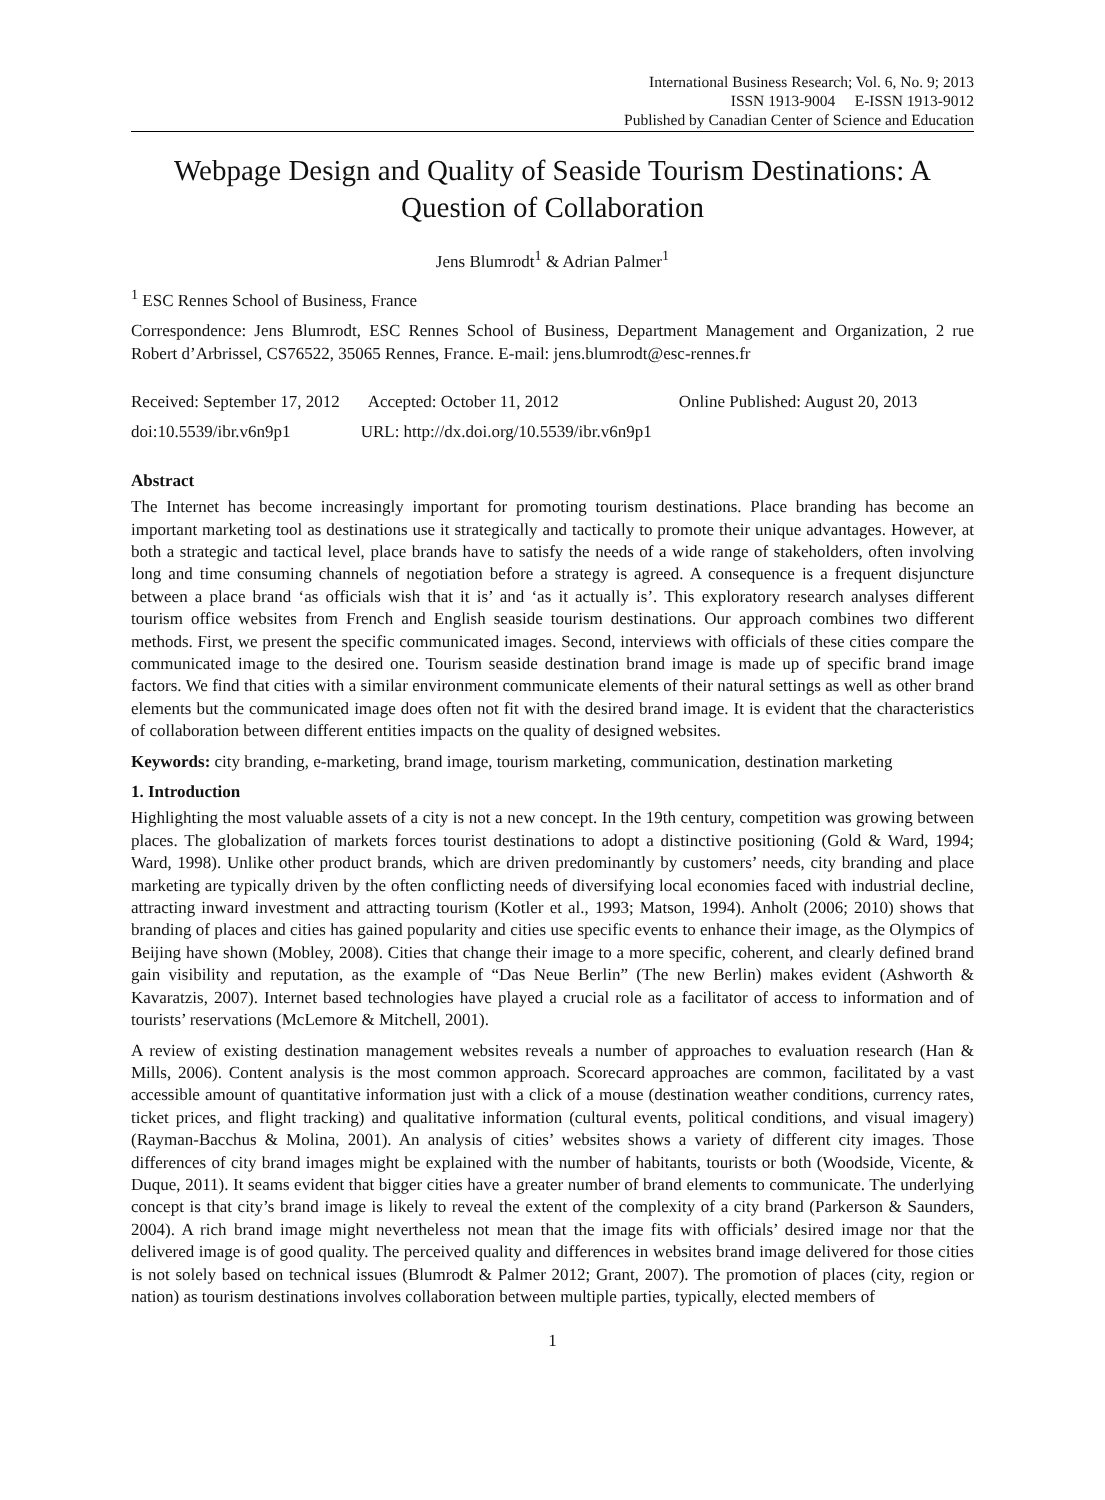International Business Research; Vol. 6, No. 9; 2013
ISSN 1913-9004 E-ISSN 1913-9012
Published by Canadian Center of Science and Education
Webpage Design and Quality of Seaside Tourism Destinations: A Question of Collaboration
Jens Blumrodt<sup>1</sup> & Adrian Palmer<sup>1</sup>
<sup>1</sup> ESC Rennes School of Business, France
Correspondence: Jens Blumrodt, ESC Rennes School of Business, Department Management and Organization, 2 rue Robert d’Arbrissel, CS76522, 35065 Rennes, France. E-mail: jens.blumrodt@esc-rennes.fr
Received: September 17, 2012 Accepted: October 11, 2012 Online Published: August 20, 2013
doi:10.5539/ibr.v6n9p1 URL: http://dx.doi.org/10.5539/ibr.v6n9p1
Abstract
The Internet has become increasingly important for promoting tourism destinations. Place branding has become an important marketing tool as destinations use it strategically and tactically to promote their unique advantages. However, at both a strategic and tactical level, place brands have to satisfy the needs of a wide range of stakeholders, often involving long and time consuming channels of negotiation before a strategy is agreed. A consequence is a frequent disjuncture between a place brand ‘as officials wish that it is’ and ‘as it actually is’. This exploratory research analyses different tourism office websites from French and English seaside tourism destinations. Our approach combines two different methods. First, we present the specific communicated images. Second, interviews with officials of these cities compare the communicated image to the desired one. Tourism seaside destination brand image is made up of specific brand image factors. We find that cities with a similar environment communicate elements of their natural settings as well as other brand elements but the communicated image does often not fit with the desired brand image. It is evident that the characteristics of collaboration between different entities impacts on the quality of designed websites.
Keywords: city branding, e-marketing, brand image, tourism marketing, communication, destination marketing
1. Introduction
Highlighting the most valuable assets of a city is not a new concept. In the 19th century, competition was growing between places. The globalization of markets forces tourist destinations to adopt a distinctive positioning (Gold & Ward, 1994; Ward, 1998). Unlike other product brands, which are driven predominantly by customers’ needs, city branding and place marketing are typically driven by the often conflicting needs of diversifying local economies faced with industrial decline, attracting inward investment and attracting tourism (Kotler et al., 1993; Matson, 1994). Anholt (2006; 2010) shows that branding of places and cities has gained popularity and cities use specific events to enhance their image, as the Olympics of Beijing have shown (Mobley, 2008). Cities that change their image to a more specific, coherent, and clearly defined brand gain visibility and reputation, as the example of “Das Neue Berlin” (The new Berlin) makes evident (Ashworth & Kavaratzis, 2007). Internet based technologies have played a crucial role as a facilitator of access to information and of tourists’ reservations (McLemore & Mitchell, 2001).
A review of existing destination management websites reveals a number of approaches to evaluation research (Han & Mills, 2006). Content analysis is the most common approach. Scorecard approaches are common, facilitated by a vast accessible amount of quantitative information just with a click of a mouse (destination weather conditions, currency rates, ticket prices, and flight tracking) and qualitative information (cultural events, political conditions, and visual imagery) (Rayman-Bacchus & Molina, 2001). An analysis of cities’ websites shows a variety of different city images. Those differences of city brand images might be explained with the number of habitants, tourists or both (Woodside, Vicente, & Duque, 2011). It seams evident that bigger cities have a greater number of brand elements to communicate. The underlying concept is that city’s brand image is likely to reveal the extent of the complexity of a city brand (Parkerson & Saunders, 2004). A rich brand image might nevertheless not mean that the image fits with officials’ desired image nor that the delivered image is of good quality. The perceived quality and differences in websites brand image delivered for those cities is not solely based on technical issues (Blumrodt & Palmer 2012; Grant, 2007). The promotion of places (city, region or nation) as tourism destinations involves collaboration between multiple parties, typically, elected members of
1